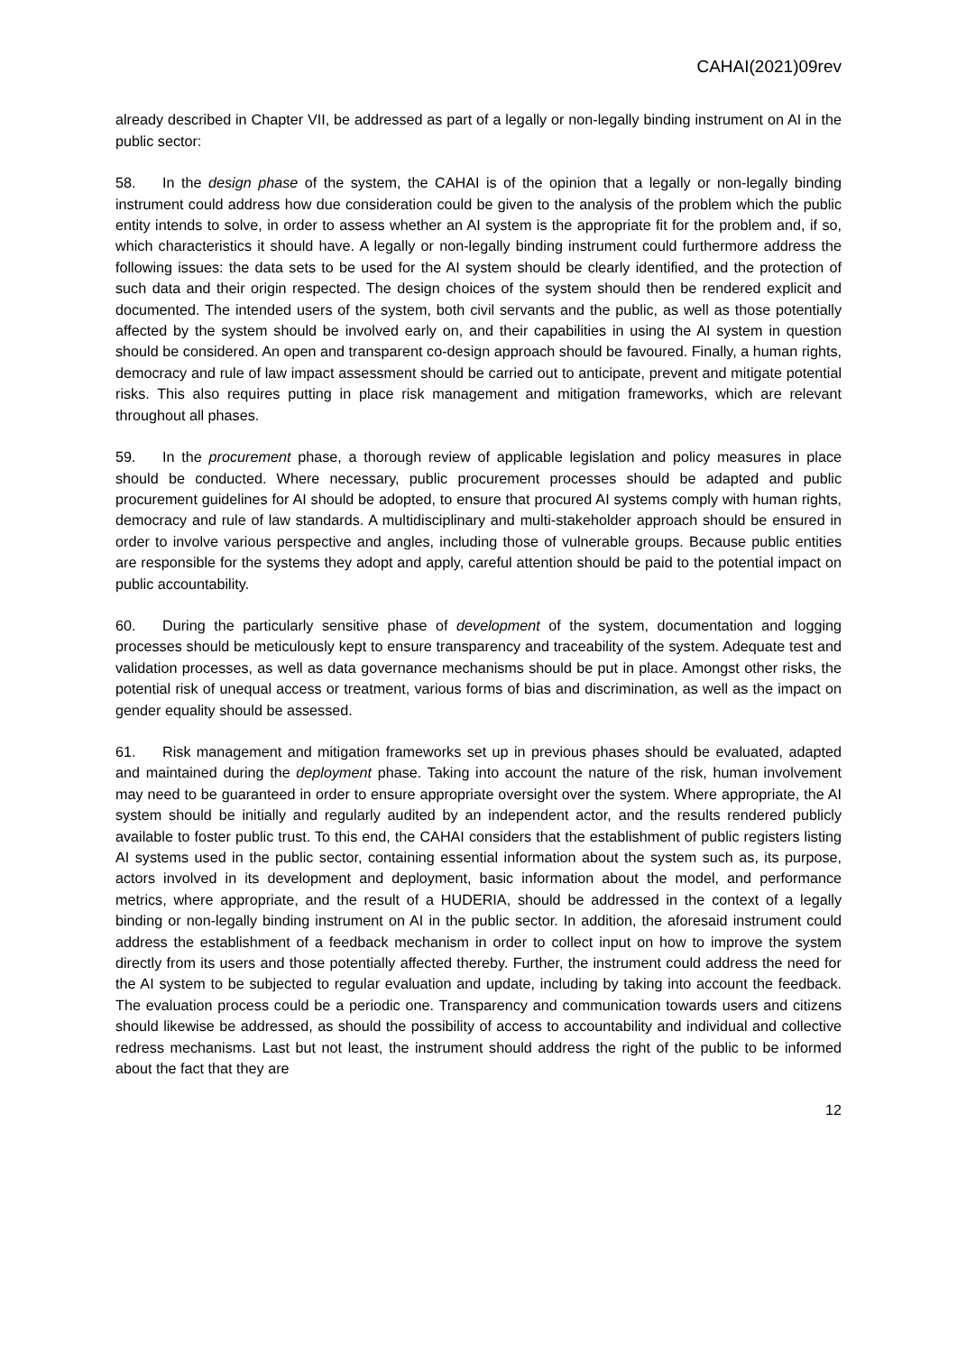CAHAI(2021)09rev
already described in Chapter VII, be addressed as part of a legally or non-legally binding instrument on AI in the public sector:
58. In the design phase of the system, the CAHAI is of the opinion that a legally or non-legally binding instrument could address how due consideration could be given to the analysis of the problem which the public entity intends to solve, in order to assess whether an AI system is the appropriate fit for the problem and, if so, which characteristics it should have. A legally or non-legally binding instrument could furthermore address the following issues: the data sets to be used for the AI system should be clearly identified, and the protection of such data and their origin respected. The design choices of the system should then be rendered explicit and documented. The intended users of the system, both civil servants and the public, as well as those potentially affected by the system should be involved early on, and their capabilities in using the AI system in question should be considered. An open and transparent co-design approach should be favoured. Finally, a human rights, democracy and rule of law impact assessment should be carried out to anticipate, prevent and mitigate potential risks. This also requires putting in place risk management and mitigation frameworks, which are relevant throughout all phases.
59. In the procurement phase, a thorough review of applicable legislation and policy measures in place should be conducted. Where necessary, public procurement processes should be adapted and public procurement guidelines for AI should be adopted, to ensure that procured AI systems comply with human rights, democracy and rule of law standards. A multidisciplinary and multi-stakeholder approach should be ensured in order to involve various perspective and angles, including those of vulnerable groups. Because public entities are responsible for the systems they adopt and apply, careful attention should be paid to the potential impact on public accountability.
60. During the particularly sensitive phase of development of the system, documentation and logging processes should be meticulously kept to ensure transparency and traceability of the system. Adequate test and validation processes, as well as data governance mechanisms should be put in place. Amongst other risks, the potential risk of unequal access or treatment, various forms of bias and discrimination, as well as the impact on gender equality should be assessed.
61. Risk management and mitigation frameworks set up in previous phases should be evaluated, adapted and maintained during the deployment phase. Taking into account the nature of the risk, human involvement may need to be guaranteed in order to ensure appropriate oversight over the system. Where appropriate, the AI system should be initially and regularly audited by an independent actor, and the results rendered publicly available to foster public trust. To this end, the CAHAI considers that the establishment of public registers listing AI systems used in the public sector, containing essential information about the system such as, its purpose, actors involved in its development and deployment, basic information about the model, and performance metrics, where appropriate, and the result of a HUDERIA, should be addressed in the context of a legally binding or non-legally binding instrument on AI in the public sector. In addition, the aforesaid instrument could address the establishment of a feedback mechanism in order to collect input on how to improve the system directly from its users and those potentially affected thereby. Further, the instrument could address the need for the AI system to be subjected to regular evaluation and update, including by taking into account the feedback. The evaluation process could be a periodic one. Transparency and communication towards users and citizens should likewise be addressed, as should the possibility of access to accountability and individual and collective redress mechanisms. Last but not least, the instrument should address the right of the public to be informed about the fact that they are
12